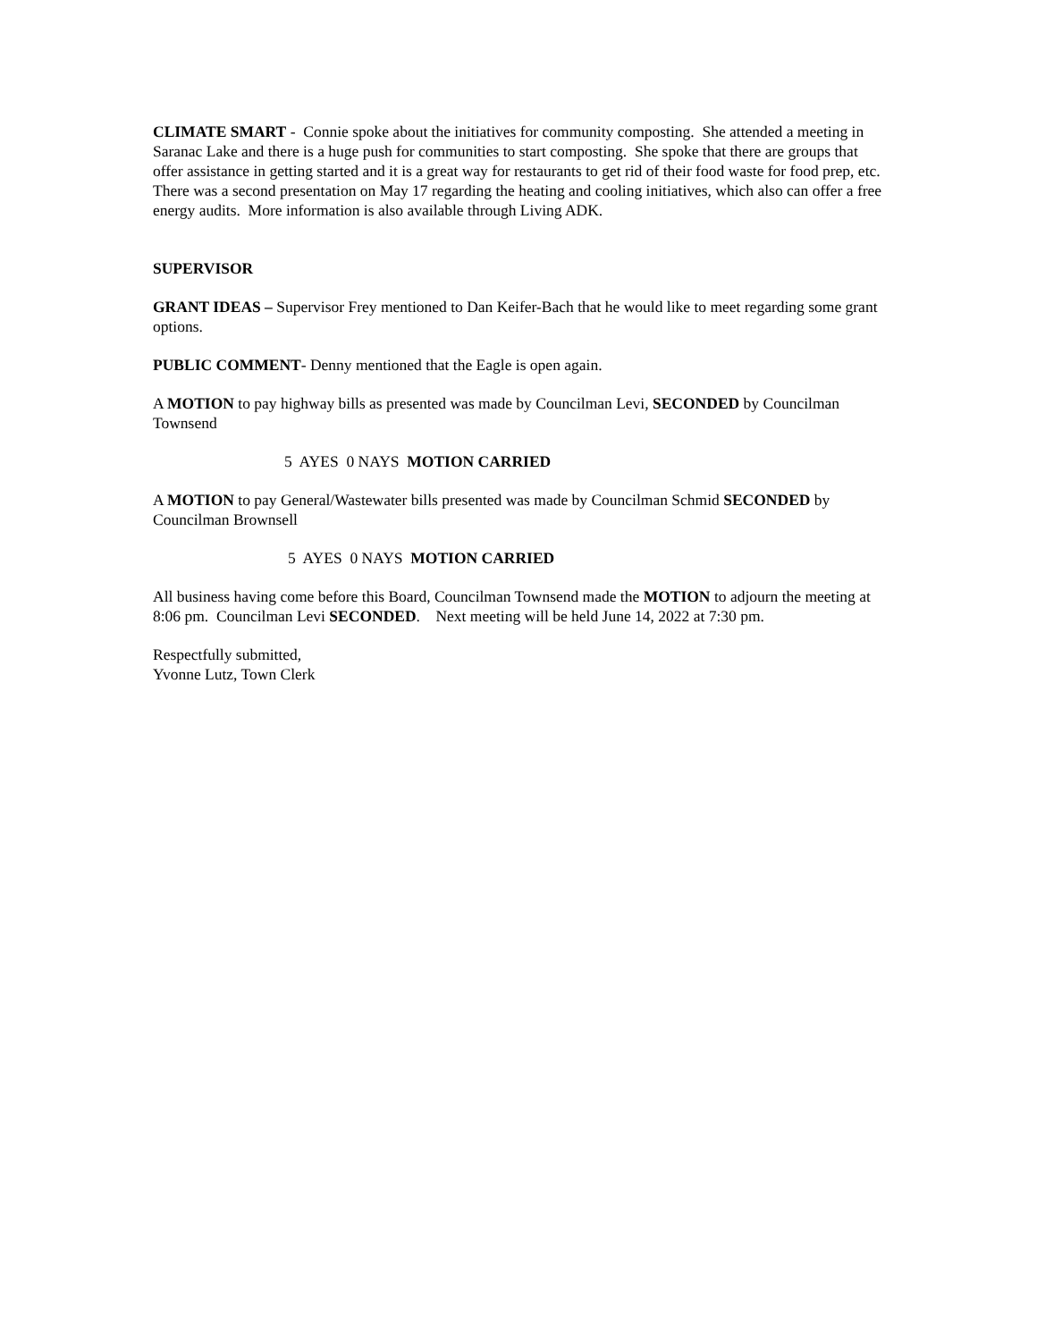CLIMATE SMART - Connie spoke about the initiatives for community composting. She attended a meeting in Saranac Lake and there is a huge push for communities to start composting. She spoke that there are groups that offer assistance in getting started and it is a great way for restaurants to get rid of their food waste for food prep, etc. There was a second presentation on May 17 regarding the heating and cooling initiatives, which also can offer a free energy audits. More information is also available through Living ADK.
SUPERVISOR
GRANT IDEAS – Supervisor Frey mentioned to Dan Keifer-Bach that he would like to meet regarding some grant options.
PUBLIC COMMENT- Denny mentioned that the Eagle is open again.
A MOTION to pay highway bills as presented was made by Councilman Levi, SECONDED by Councilman Townsend
5 AYES 0 NAYS MOTION CARRIED
A MOTION to pay General/Wastewater bills presented was made by Councilman Schmid SECONDED by Councilman Brownsell
5 AYES 0 NAYS MOTION CARRIED
All business having come before this Board, Councilman Townsend made the MOTION to adjourn the meeting at 8:06 pm. Councilman Levi SECONDED. Next meeting will be held June 14, 2022 at 7:30 pm.
Respectfully submitted,
Yvonne Lutz, Town Clerk